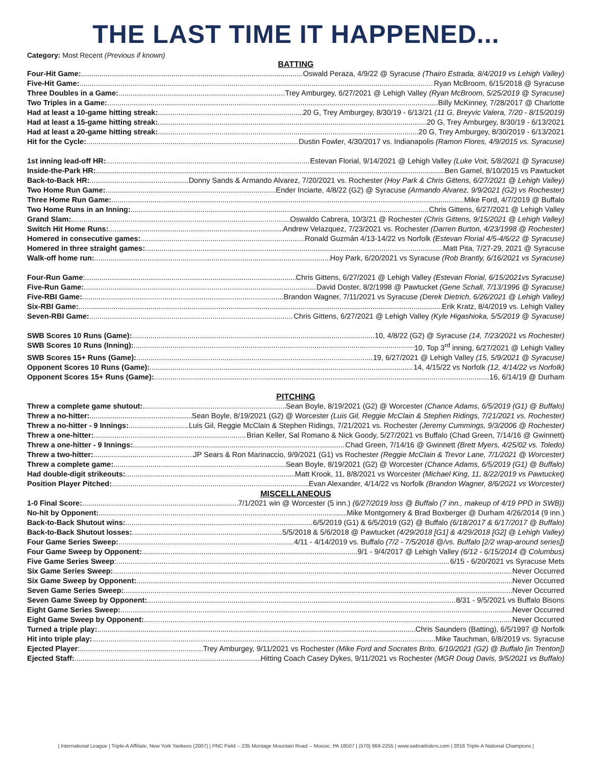THE LAST TIME IT HAPPENED...
Category: Most Recent (Previous if known)
BATTING
Four-Hit Game: Oswald Peraza, 4/9/22 @ Syracuse (Thairo Estrada, 8/4/2019 vs Lehigh Valley)
Five-Hit Game: Ryan McBroom, 6/15/2018 @ Syracuse
Three Doubles in a Game: Trey Amburgey, 6/27/2021 @ Lehigh Valley (Ryan McBroom, 5/25/2019 @ Syracuse)
Two Triples in a Game: Billy McKinney, 7/28/2017 @ Charlotte
Had at least a 10-game hitting streak: 20 G, Trey Amburgey, 8/30/19 - 6/13/21 (11 G, Breyvic Valera, 7/20 - 8/15/2019)
Had at least a 15-game hitting streak: 20 G, Trey Amburgey, 8/30/19 - 6/13/2021
Had at least a 20-game hitting streak: 20 G, Trey Amburgey, 8/30/2019 - 6/13/2021
Hit for the Cycle: Dustin Fowler, 4/30/2017 vs. Indianapolis (Ramon Flores, 4/9/2015 vs. Syracuse)
1st inning lead-off HR: Estevan Florial, 9/14/2021 @ Lehigh Valley (Luke Voit, 5/8/2021 @ Syracuse)
Inside-the-Park HR: Ben Gamel, 8/10/2015 vs Pawtucket
Back-to-Back HR: Donny Sands & Armando Alvarez, 7/20/2021 vs. Rochester (Hoy Park & Chris Gittens, 6/27/2021 @ Lehigh Valley)
Two Home Run Game: Ender Inciarte, 4/8/22 (G2) @ Syracuse (Armando Alvarez, 9/9/2021 (G2) vs Rochester)
Three Home Run Game: Mike Ford, 4/7/2019 @ Buffalo
Two Home Runs in an Inning: Chris Gittens, 6/27/2021 @ Lehigh Valley
Grand Slam: Oswaldo Cabrera, 10/3/21 @ Rochester (Chris Gittens, 9/15/2021 @ Lehigh Valley)
Switch Hit Home Runs: Andrew Velazquez, 7/23/2021 vs. Rochester (Darren Burton, 4/23/1998 @ Rochester)
Homered in consecutive games: Ronald Guzmán 4/13-14/22 vs Norfolk (Estevan Florial 4/5-4/6/22 @ Syracuse)
Homered in three straight games: Matt Pita, 7/27-29, 2021 @ Syracuse
Walk-off home run: Hoy Park, 6/20/2021 vs Syracuse (Rob Brantly, 6/16/2021 vs Syracuse)
Four-Run Game: Chris Gittens, 6/27/2021 @ Lehigh Valley (Estevan Florial, 6/15/2021vs Syracuse)
Five-Run Game: David Doster, 8/2/1998 @ Pawtucket (Gene Schall, 7/13/1996 @ Syracuse)
Five-RBI Game: Brandon Wagner, 7/11/2021 vs Syracuse (Derek Dietrich, 6/26/2021 @ Lehigh Valley)
Six-RBI Game: Erik Kratz, 8/4/2019 vs. Lehigh Valley
Seven-RBI Game: Chris Gittens, 6/27/2021 @ Lehigh Valley (Kyle Higashioka, 5/5/2019 @ Syracuse)
SWB Scores 10 Runs (Game): 10, 4/8/22 (G2) @ Syracuse (14, 7/23/2021 vs Rochester)
SWB Scores 10 Runs (Inning): 10, Top 3<sup>rd</sup> inning, 6/27/2021 @ Lehigh Valley
SWB Scores 15+ Runs (Game): 19, 6/27/2021 @ Lehigh Valley (15, 5/9/2021 @ Syracuse)
Opponent Scores 10 Runs (Game): 14, 4/15/22 vs Norfolk (12, 4/14/22 vs Norfolk)
Opponent Scores 15+ Runs (Game): 16, 6/14/19 @ Durham
PITCHING
Threw a complete game shutout: Sean Boyle, 8/19/2021 (G2) @ Worcester (Chance Adams, 6/5/2019 (G1) @ Buffalo)
Threw a no-hitter: Sean Boyle, 8/19/2021 (G2) @ Worcester (Luis Gil, Reggie McClain & Stephen Ridings, 7/21/2021 vs. Rochester)
Threw a no-hitter - 9 Innings: Luis Gil, Reggie McClain & Stephen Ridings, 7/21/2021 vs. Rochester (Jeremy Cummings, 9/3/2006 @ Rochester)
Threw a one-hitter: Brian Keller, Sal Romano & Nick Goody, 5/27/2021 vs Buffalo (Chad Green, 7/14/16 @ Gwinnett)
Threw a one-hitter - 9 Innings: Chad Green, 7/14/16 @ Gwinnett (Brett Myers, 4/25/02 vs. Toledo)
Threw a two-hitter: JP Sears & Ron Marinaccio, 9/9/2021 (G1) vs Rochester (Reggie McClain & Trevor Lane, 7/1/2021 @ Worcester)
Threw a complete game: Sean Boyle, 8/19/2021 (G2) @ Worcester (Chance Adams, 6/5/2019 (G1) @ Buffalo)
Had double-digit strikeouts: Matt Krook, 11, 8/8/2021 vs Worcester (Michael King, 11, 8/22/2019 vs Pawtucket)
Position Player Pitched: Evan Alexander, 4/14/22 vs Norfolk (Brandon Wagner, 8/6/2021 vs Worcester)
MISCELLANEOUS
1-0 Final Score: 7/1/2021 win @ Worcester (5 inn.) (6/27/2019 loss @ Buffalo (7 inn., makeup of 4/19 PPD in SWB))
No-hit by Opponent: Mike Montgomery & Brad Boxberger @ Durham 4/26/2014 (9 inn.)
Back-to-Back Shutout wins: 6/5/2019 (G1) & 6/5/2019 (G2) @ Buffalo (6/18/2017 & 6/17/2017 @ Buffalo)
Back-to-Back Shutout losses: 5/5/2018 & 5/6/2018 @ Pawtucket (4/29/2018 [G1] & 4/29/2018 [G2] @ Lehigh Valley)
Four Game Series Sweep: 4/11 - 4/14/2019 vs. Buffalo (7/2 - 7/5/2018 @/vs. Buffalo [2/2 wrap-around series])
Four Game Sweep by Opponent: 9/1 - 9/4/2017 @ Lehigh Valley (6/12 - 6/15/2014 @ Columbus)
Five Game Series Sweep: 6/15 - 6/20/2021 vs Syracuse Mets
Six Game Series Sweep: Never Occurred
Six Game Sweep by Opponent: Never Occurred
Seven Game Series Sweep: Never Occurred
Seven Game Sweep by Opponent: 8/31 - 9/5/2021 vs Buffalo Bisons
Eight Game Series Sweep: Never Occurred
Eight Game Sweep by Opponent: Never Occurred
Turned a triple play: Chris Saunders (Batting), 6/5/1997 @ Norfolk
Hit into triple play: Mike Tauchman, 6/8/2019 vs. Syracuse
Ejected Player: Trey Amburgey, 9/11/2021 vs Rochester (Mike Ford and Socrates Brito, 6/10/2021 (G2) @ Buffalo [in Trenton])
Ejected Staff: Hitting Coach Casey Dykes, 9/11/2021 vs Rochester (MGR Doug Davis, 9/5/2021 vs Buffalo)
| International League | Triple-A Affiliate, New York Yankees (2007) | PNC Field -- 235 Montage Mountain Road -- Moosic, PA 18507 | (570) 969-2255 | www.swbrailriders.com | 2016 Triple-A National Champions |